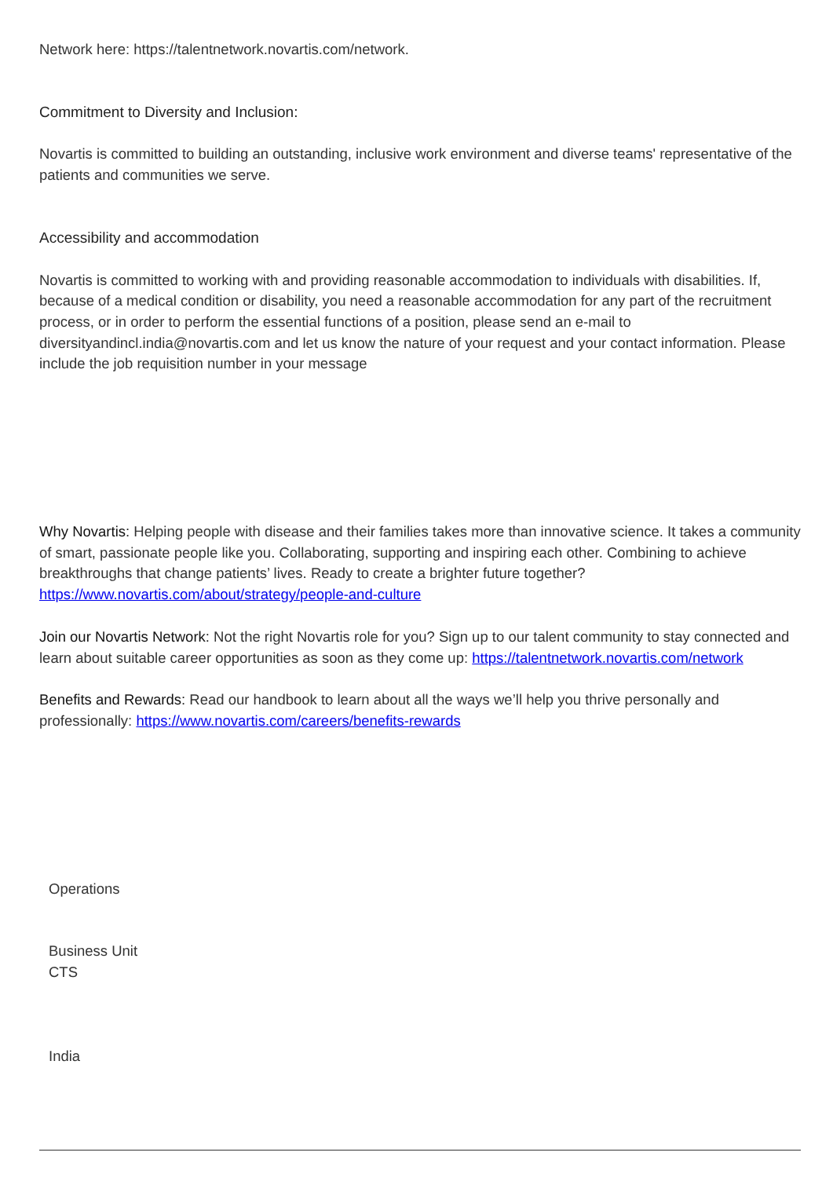Network here: https://talentnetwork.novartis.com/network.
Commitment to Diversity and Inclusion:
Novartis is committed to building an outstanding, inclusive work environment and diverse teams' representative of the patients and communities we serve.
Accessibility and accommodation
Novartis is committed to working with and providing reasonable accommodation to individuals with disabilities. If, because of a medical condition or disability, you need a reasonable accommodation for any part of the recruitment process, or in order to perform the essential functions of a position, please send an e-mail to diversityandincl.india@novartis.com and let us know the nature of your request and your contact information. Please include the job requisition number in your message
Why Novartis: Helping people with disease and their families takes more than innovative science. It takes a community of smart, passionate people like you. Collaborating, supporting and inspiring each other. Combining to achieve breakthroughs that change patients’ lives. Ready to create a brighter future together? https://www.novartis.com/about/strategy/people-and-culture
Join our Novartis Network: Not the right Novartis role for you? Sign up to our talent community to stay connected and learn about suitable career opportunities as soon as they come up: https://talentnetwork.novartis.com/network
Benefits and Rewards: Read our handbook to learn about all the ways we’ll help you thrive personally and professionally: https://www.novartis.com/careers/benefits-rewards
Operations
Business Unit
CTS
India